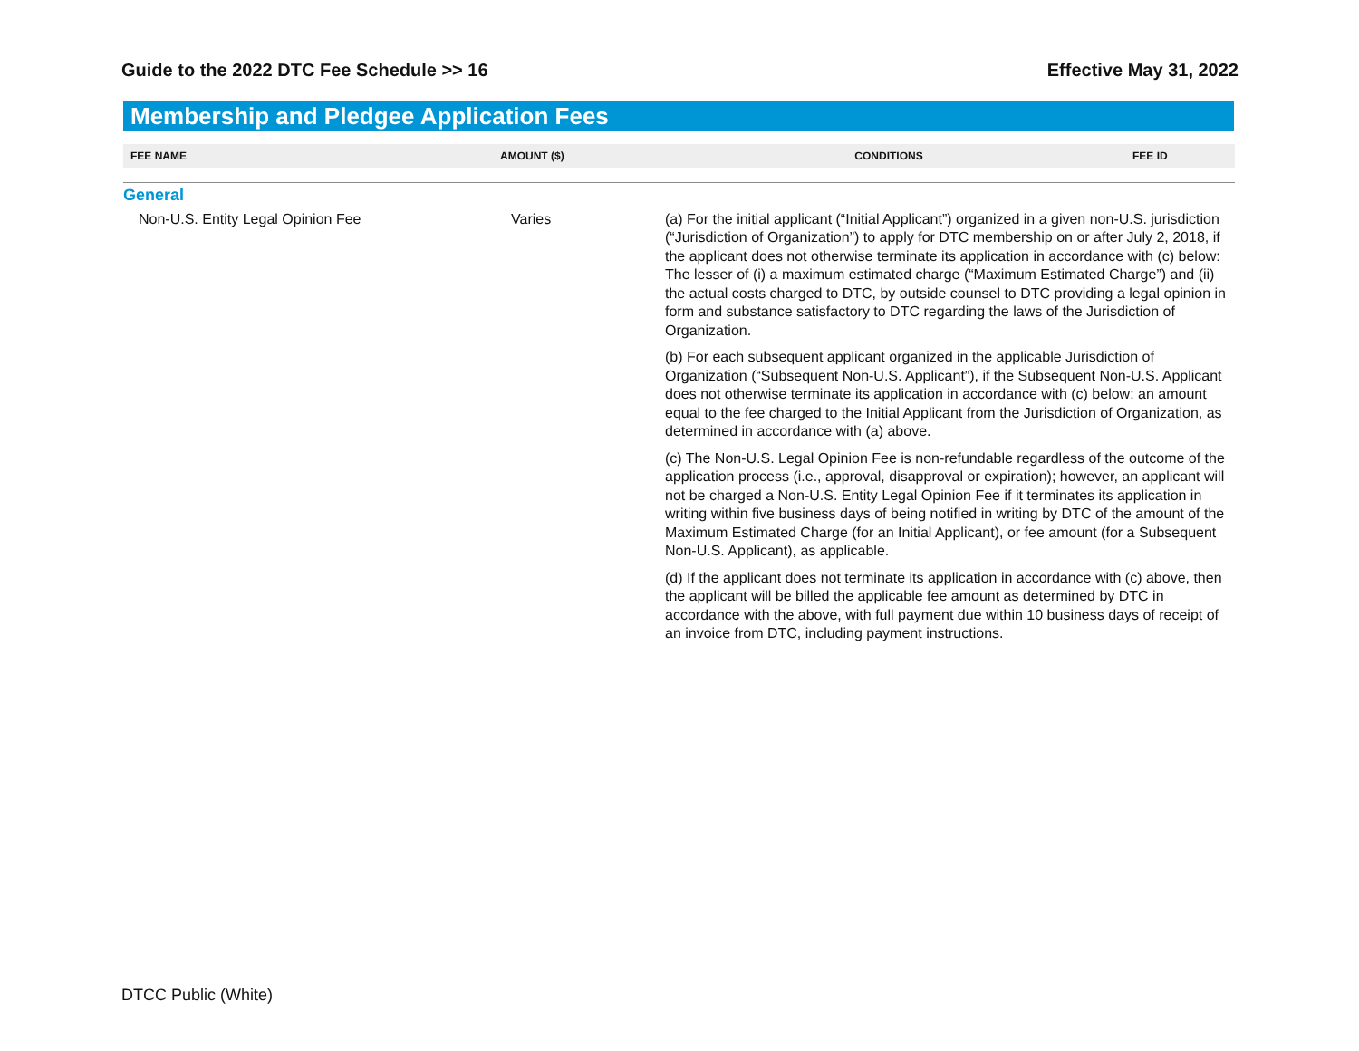Guide to the 2022 DTC Fee Schedule >> 16 Effective May 31, 2022
Membership and Pledgee Application Fees
| FEE NAME | AMOUNT ($) | CONDITIONS | FEE ID |
| --- | --- | --- | --- |
| General | | | |
| Non-U.S. Entity Legal Opinion Fee | Varies | (a) For the initial applicant (“Initial Applicant”) organized in a given non-U.S. jurisdiction (“Jurisdiction of Organization”) to apply for DTC membership on or after July 2, 2018, if the applicant does not otherwise terminate its application in accordance with (c) below: The lesser of (i) a maximum estimated charge (“Maximum Estimated Charge”) and (ii) the actual costs charged to DTC, by outside counsel to DTC providing a legal opinion in form and substance satisfactory to DTC regarding the laws of the Jurisdiction of Organization. (b) For each subsequent applicant organized in the applicable Jurisdiction of Organization (“Subsequent Non-U.S. Applicant”), if the Subsequent Non-U.S. Applicant does not otherwise terminate its application in accordance with (c) below: an amount equal to the fee charged to the Initial Applicant from the Jurisdiction of Organization, as determined in accordance with (a) above. (c) The Non-U.S. Legal Opinion Fee is non-refundable regardless of the outcome of the application process (i.e., approval, disapproval or expiration); however, an applicant will not be charged a Non-U.S. Entity Legal Opinion Fee if it terminates its application in writing within five business days of being notified in writing by DTC of the amount of the Maximum Estimated Charge (for an Initial Applicant), or fee amount (for a Subsequent Non-U.S. Applicant), as applicable. (d) If the applicant does not terminate its application in accordance with (c) above, then the applicant will be billed the applicable fee amount as determined by DTC in accordance with the above, with full payment due within 10 business days of receipt of an invoice from DTC, including payment instructions. | |
DTCC Public (White)